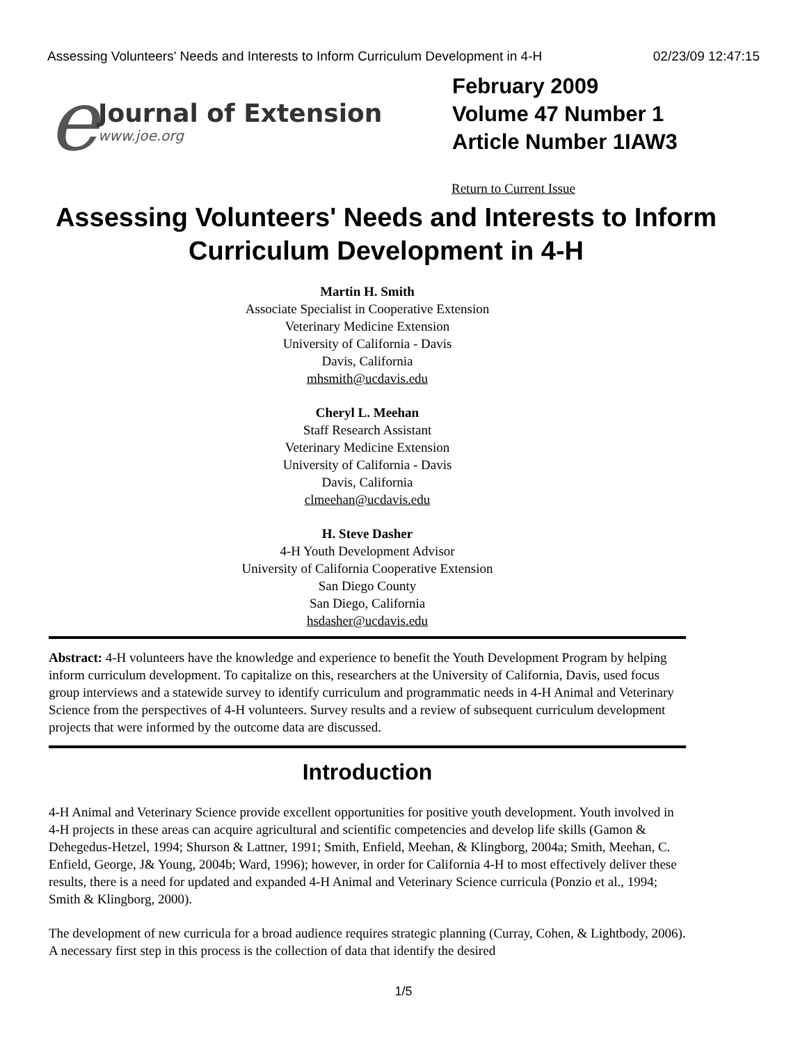Assessing Volunteers' Needs and Interests to Inform Curriculum Development in 4-H 02/23/09 12:47:15
e
Journal of Extension
www.joe.org
February 2009
Volume 47 Number 1
Article Number 1IAW3
Return to Current Issue
Assessing Volunteers' Needs and Interests to Inform Curriculum Development in 4-H
Martin H. Smith
Associate Specialist in Cooperative Extension
Veterinary Medicine Extension
University of California - Davis
Davis, California
mhsmith@ucdavis.edu
Cheryl L. Meehan
Staff Research Assistant
Veterinary Medicine Extension
University of California - Davis
Davis, California
clmeehan@ucdavis.edu
H. Steve Dasher
4-H Youth Development Advisor
University of California Cooperative Extension
San Diego County
San Diego, California
hsdasher@ucdavis.edu
Abstract: 4-H volunteers have the knowledge and experience to benefit the Youth Development Program by helping inform curriculum development. To capitalize on this, researchers at the University of California, Davis, used focus group interviews and a statewide survey to identify curriculum and programmatic needs in 4-H Animal and Veterinary Science from the perspectives of 4-H volunteers. Survey results and a review of subsequent curriculum development projects that were informed by the outcome data are discussed.
Introduction
4-H Animal and Veterinary Science provide excellent opportunities for positive youth development. Youth involved in 4-H projects in these areas can acquire agricultural and scientific competencies and develop life skills (Gamon & Dehegedus-Hetzel, 1994; Shurson & Lattner, 1991; Smith, Enfield, Meehan, & Klingborg, 2004a; Smith, Meehan, C. Enfield, George, J& Young, 2004b; Ward, 1996); however, in order for California 4-H to most effectively deliver these results, there is a need for updated and expanded 4-H Animal and Veterinary Science curricula (Ponzio et al., 1994; Smith & Klingborg, 2000).
The development of new curricula for a broad audience requires strategic planning (Curray, Cohen, & Lightbody, 2006). A necessary first step in this process is the collection of data that identify the desired
1/5